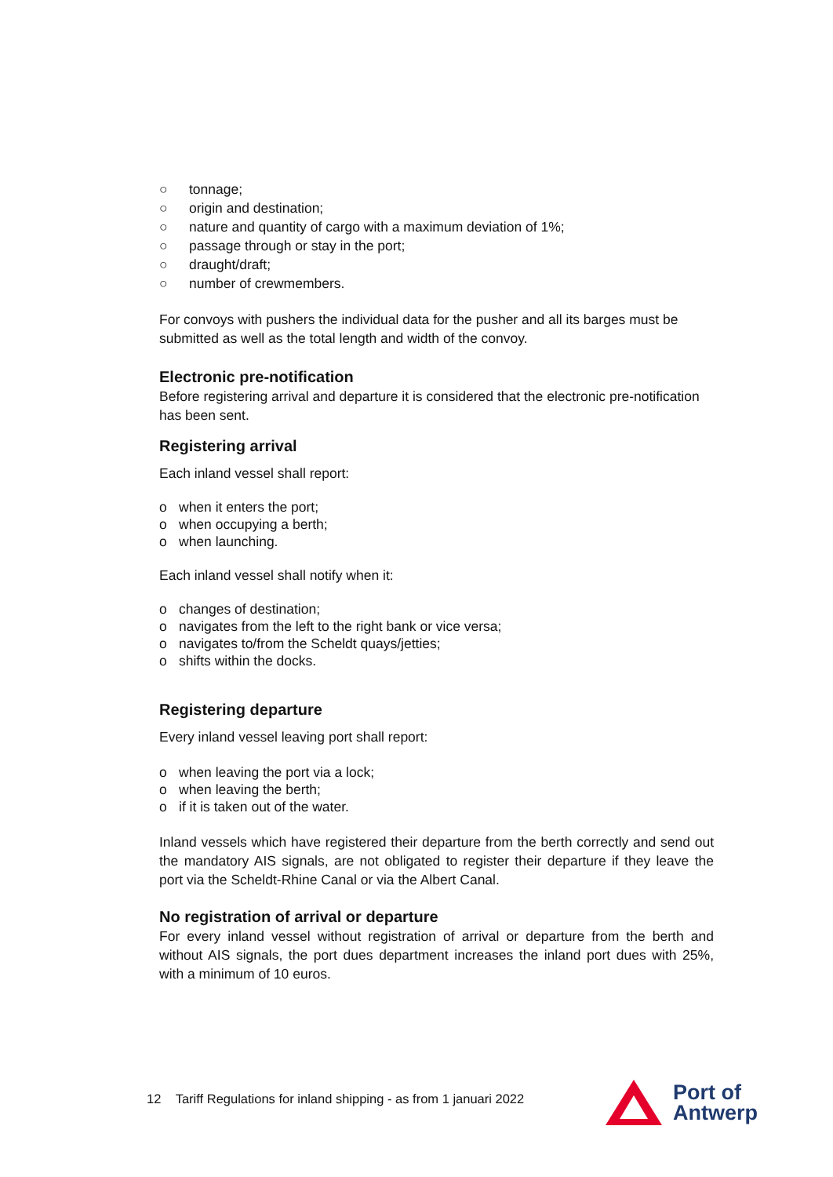○ tonnage;
○ origin and destination;
○ nature and quantity of cargo with a maximum deviation of 1%;
○ passage through or stay in the port;
○ draught/draft;
○ number of crewmembers.
For convoys with pushers the individual data for the pusher and all its barges must be submitted as well as the total length and width of the convoy.
Electronic pre-notification
Before registering arrival and departure it is considered that the electronic pre-notification has been sent.
Registering arrival
Each inland vessel shall report:
o when it enters the port;
o when occupying a berth;
o when launching.
Each inland vessel shall notify when it:
o changes of destination;
o navigates from the left to the right bank or vice versa;
o navigates to/from the Scheldt quays/jetties;
o shifts within the docks.
Registering departure
Every inland vessel leaving port shall report:
o when leaving the port via a lock;
o when leaving the berth;
o if it is taken out of the water.
Inland vessels which have registered their departure from the berth correctly and send out the mandatory AIS signals, are not obligated to register their departure if they leave the port via the Scheldt-Rhine Canal or via the Albert Canal.
No registration of arrival or departure
For every inland vessel without registration of arrival or departure from the berth and without AIS signals, the port dues department increases the inland port dues with 25%, with a minimum of 10 euros.
12 Tariff Regulations for inland shipping - as from 1 januari 2022
Port of
Antwerp